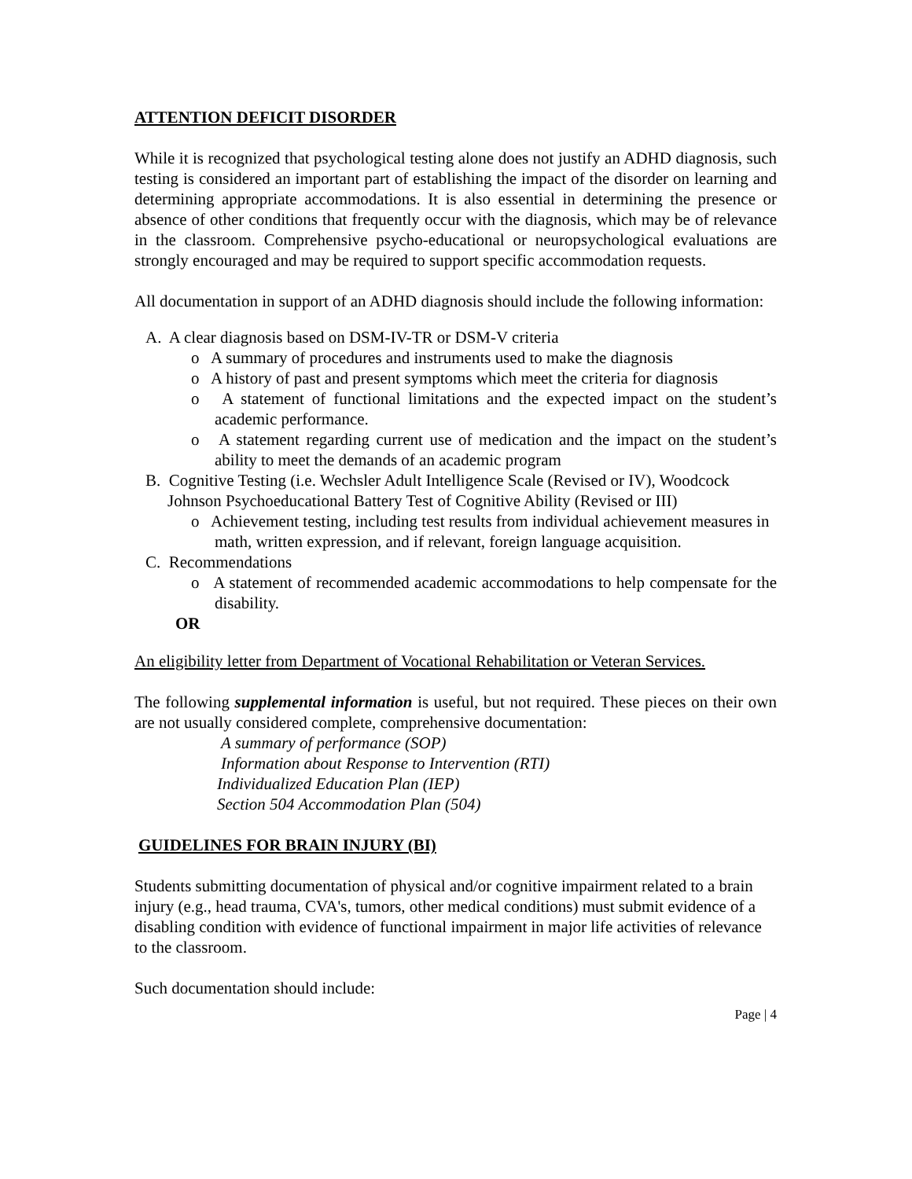ATTENTION DEFICIT DISORDER
While it is recognized that psychological testing alone does not justify an ADHD diagnosis, such testing is considered an important part of establishing the impact of the disorder on learning and determining appropriate accommodations. It is also essential in determining the presence or absence of other conditions that frequently occur with the diagnosis, which may be of relevance in the classroom. Comprehensive psycho-educational or neuropsychological evaluations are strongly encouraged and may be required to support specific accommodation requests.
All documentation in support of an ADHD diagnosis should include the following information:
A. A clear diagnosis based on DSM-IV-TR or DSM-V criteria
o A summary of procedures and instruments used to make the diagnosis
o A history of past and present symptoms which meet the criteria for diagnosis
o A statement of functional limitations and the expected impact on the student’s academic performance.
o A statement regarding current use of medication and the impact on the student’s ability to meet the demands of an academic program
B. Cognitive Testing (i.e. Wechsler Adult Intelligence Scale (Revised or IV), Woodcock Johnson Psychoeducational Battery Test of Cognitive Ability (Revised or III)
o Achievement testing, including test results from individual achievement measures in math, written expression, and if relevant, foreign language acquisition.
C. Recommendations
o A statement of recommended academic accommodations to help compensate for the disability.
OR
An eligibility letter from Department of Vocational Rehabilitation or Veteran Services.
The following supplemental information is useful, but not required. These pieces on their own are not usually considered complete, comprehensive documentation:
A summary of performance (SOP)
Information about Response to Intervention (RTI)
Individualized Education Plan (IEP)
Section 504 Accommodation Plan (504)
GUIDELINES FOR BRAIN INJURY (BI)
Students submitting documentation of physical and/or cognitive impairment related to a brain injury (e.g., head trauma, CVA's, tumors, other medical conditions) must submit evidence of a disabling condition with evidence of functional impairment in major life activities of relevance to the classroom.
Such documentation should include:
Page | 4